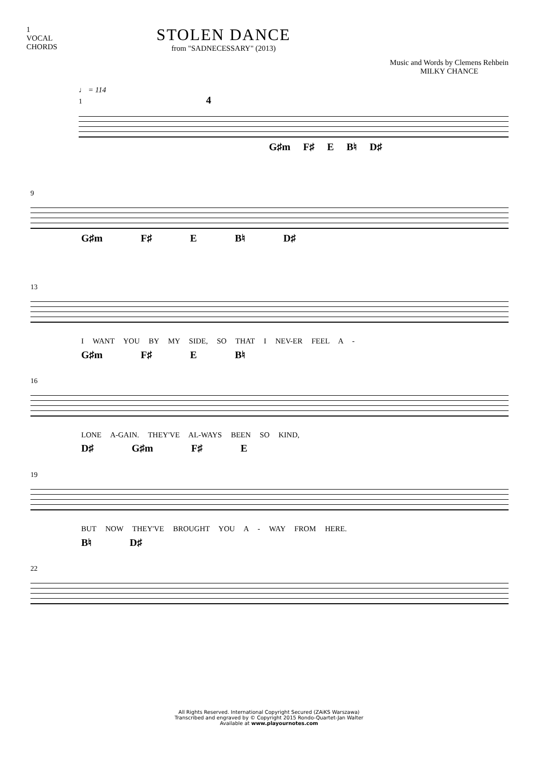1
VOCAL
CHORDS
STOLEN DANCE
from "SADNECESSARY" (2013)
Music and Words by Clemens Rehbein
MILKY CHANCE
♩ = 114
1 4
G♯m F♯ E B♮ D♯
9
G♯m F♯ E B♮ D♯
13
I WANT YOU BY MY SIDE, SO THAT I NEV-ER FEEL A -
G♯m F♯ E B♮
16
LONE A-GAIN. THEY'VE AL-WAYS BEEN SO KIND,
D♯ G♯m F♯ E
19
BUT NOW THEY'VE BROUGHT YOU A - WAY FROM HERE.
B♮ D♯
22
All Rights Reserved. International Copyright Secured (ZAiKS Warszawa)
Transcribed and engraved by © Copyright 2015 Rondo-Quartet-Jan Walter
Available at www.playournotes.com